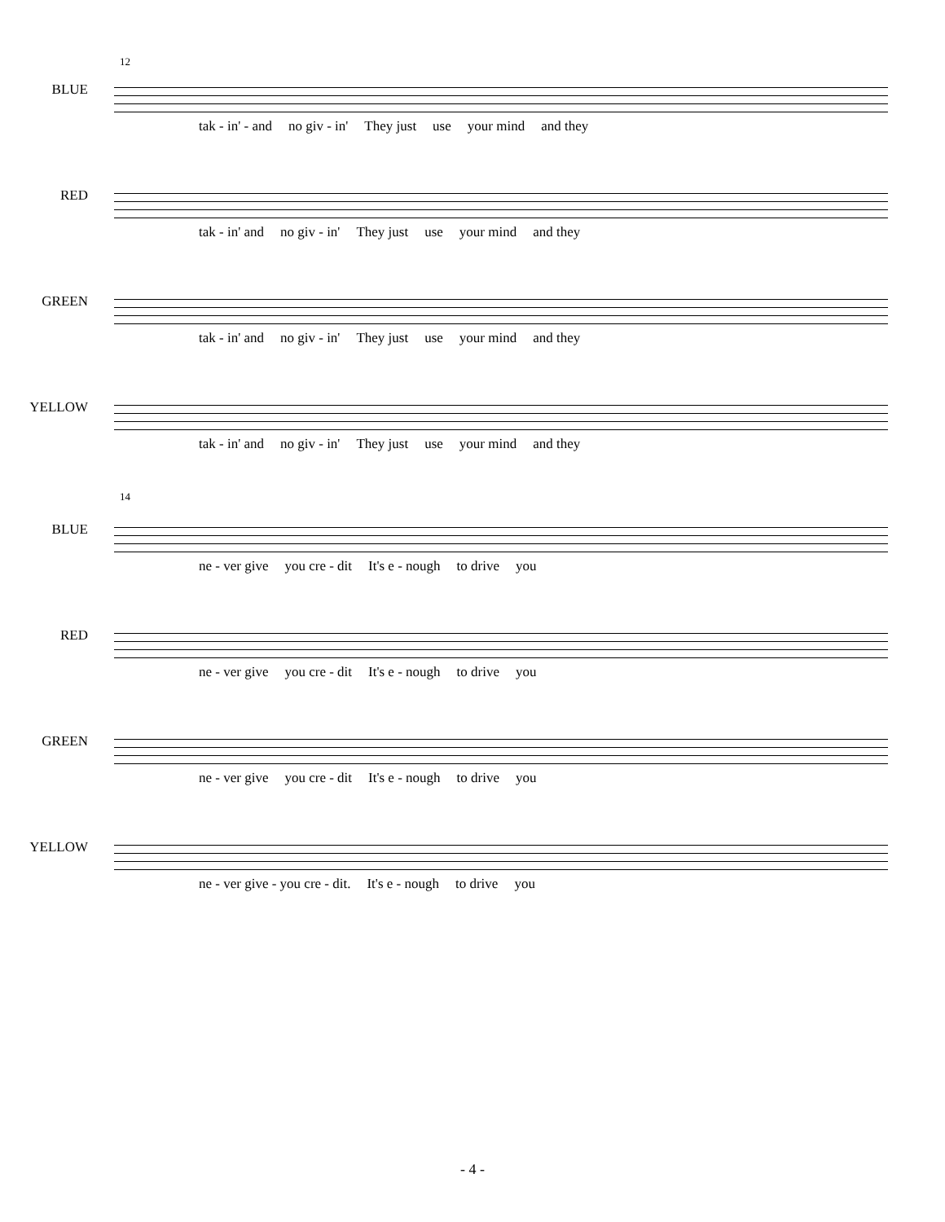12
BLUE
tak - in' - and no giv - in' They just use your mind and they
RED
tak - in' and no giv - in' They just use your mind and they
GREEN
tak - in' and no giv - in' They just use your mind and they
YELLOW
tak - in' and no giv - in' They just use your mind and they
14
BLUE
ne - ver give you cre - dit It's e - nough to drive you
RED
ne - ver give you cre - dit It's e - nough to drive you
GREEN
ne - ver give you cre - dit It's e - nough to drive you
YELLOW
ne - ver give - you cre - dit. It's e - nough to drive you
- 4 -